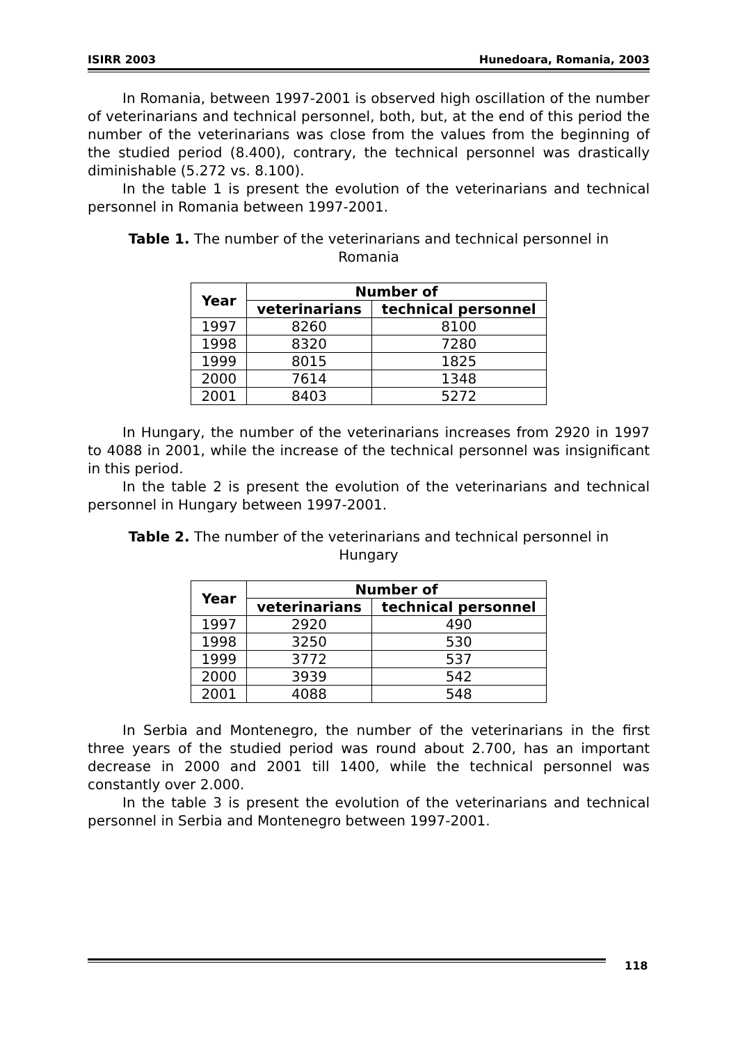ISIRR 2003 Hunedoara, Romania, 2003
In Romania, between 1997-2001 is observed high oscillation of the number of veterinarians and technical personnel, both, but, at the end of this period the number of the veterinarians was close from the values from the beginning of the studied period (8.400), contrary, the technical personnel was drastically diminishable (5.272 vs. 8.100).
In the table 1 is present the evolution of the veterinarians and technical personnel in Romania between 1997-2001.
Table 1. The number of the veterinarians and technical personnel in
Romania
| Year | Number of | |
| --- | --- | --- |
| | veterinarians | technical personnel |
| 1997 | 8260 | 8100 |
| 1998 | 8320 | 7280 |
| 1999 | 8015 | 1825 |
| 2000 | 7614 | 1348 |
| 2001 | 8403 | 5272 |
In Hungary, the number of the veterinarians increases from 2920 in 1997 to 4088 in 2001, while the increase of the technical personnel was insignificant in this period.
In the table 2 is present the evolution of the veterinarians and technical personnel in Hungary between 1997-2001.
Table 2. The number of the veterinarians and technical personnel in
Hungary
| Year | Number of | |
| --- | --- | --- |
| | veterinarians | technical personnel |
| 1997 | 2920 | 490 |
| 1998 | 3250 | 530 |
| 1999 | 3772 | 537 |
| 2000 | 3939 | 542 |
| 2001 | 4088 | 548 |
In Serbia and Montenegro, the number of the veterinarians in the first three years of the studied period was round about 2.700, has an important decrease in 2000 and 2001 till 1400, while the technical personnel was constantly over 2.000.
In the table 3 is present the evolution of the veterinarians and technical personnel in Serbia and Montenegro between 1997-2001.
118